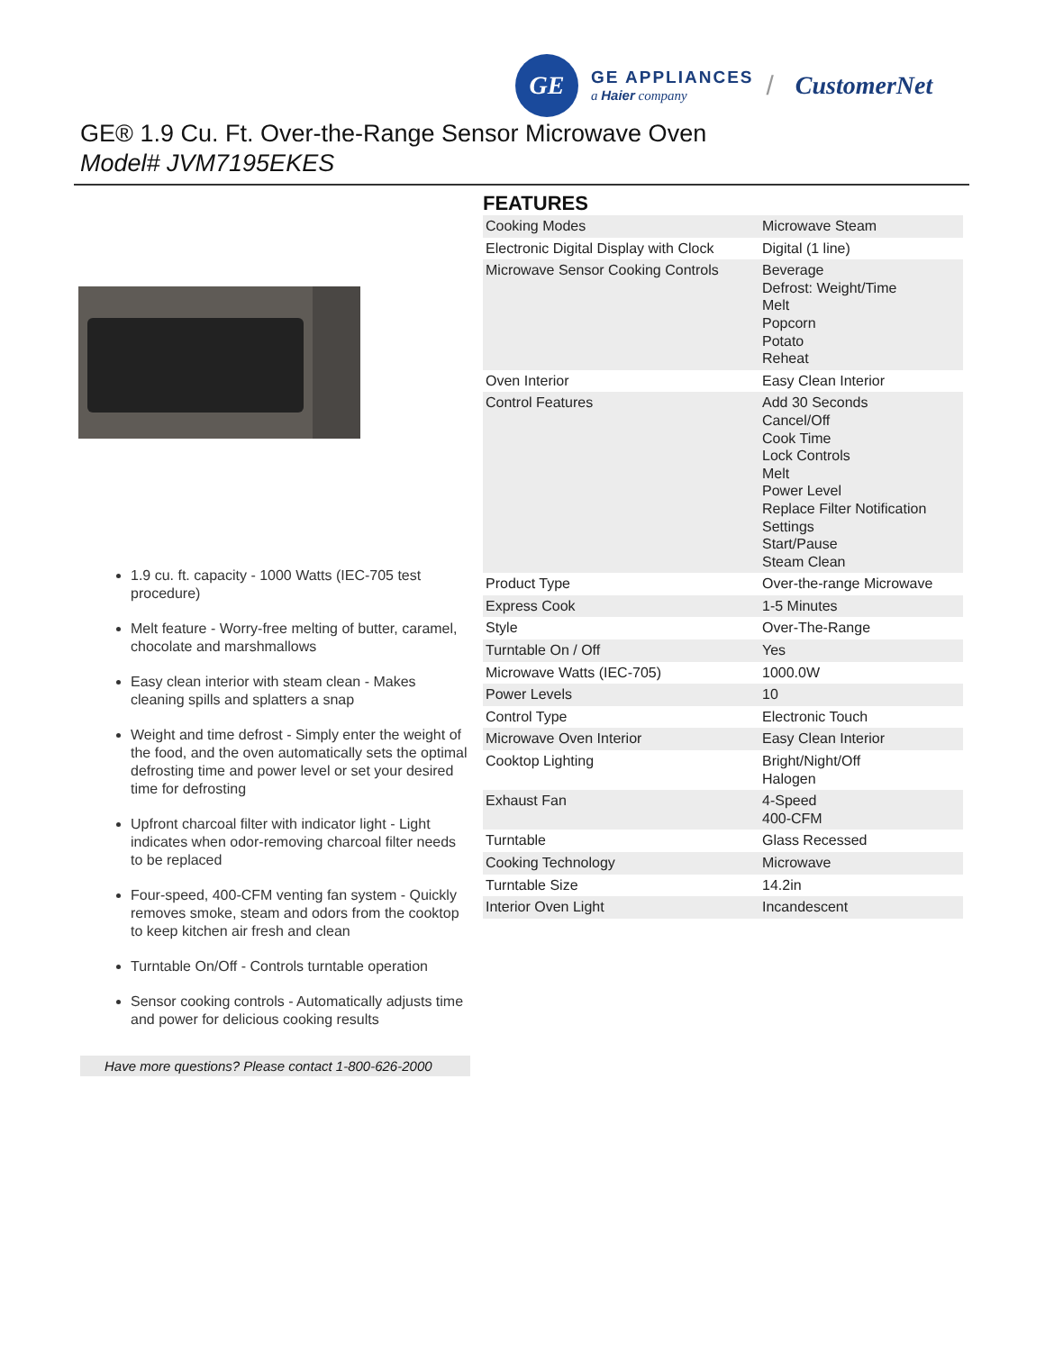GE
GE APPLIANCES
a Haier company
/ CustomerNet
GE® 1.9 Cu. Ft. Over-the-Range Sensor Microwave Oven
Model# JVM7195EKES
1.9 cu. ft. capacity - 1000 Watts (IEC-705 test procedure)
Melt feature - Worry-free melting of butter, caramel, chocolate and marshmallows
Easy clean interior with steam clean - Makes cleaning spills and splatters a snap
Weight and time defrost - Simply enter the weight of the food, and the oven automatically sets the optimal defrosting time and power level or set your desired time for defrosting
Upfront charcoal filter with indicator light - Light indicates when odor-removing charcoal filter needs to be replaced
Four-speed, 400-CFM venting fan system - Quickly removes smoke, steam and odors from the cooktop to keep kitchen air fresh and clean
Turntable On/Off - Controls turntable operation
Sensor cooking controls - Automatically adjusts time and power for delicious cooking results
Have more questions? Please contact 1-800-626-2000
FEATURES
| Cooking Modes | Microwave Steam |
| Electronic Digital Display with Clock | Digital (1 line) |
| Microwave Sensor Cooking Controls | Beverage Defrost: Weight/Time Melt Popcorn Potato Reheat |
| Oven Interior | Easy Clean Interior |
| Control Features | Add 30 Seconds Cancel/Off Cook Time Lock Controls Melt Power Level Replace Filter Notification Settings Start/Pause Steam Clean |
| Product Type | Over-the-range Microwave |
| Express Cook | 1-5 Minutes |
| Style | Over-The-Range |
| Turntable On / Off | Yes |
| Microwave Watts (IEC-705) | 1000.0W |
| Power Levels | 10 |
| Control Type | Electronic Touch |
| Microwave Oven Interior | Easy Clean Interior |
| Cooktop Lighting | Bright/Night/Off Halogen |
| Exhaust Fan | 4-Speed 400-CFM |
| Turntable | Glass Recessed |
| Cooking Technology | Microwave |
| Turntable Size | 14.2in |
| Interior Oven Light | Incandescent |